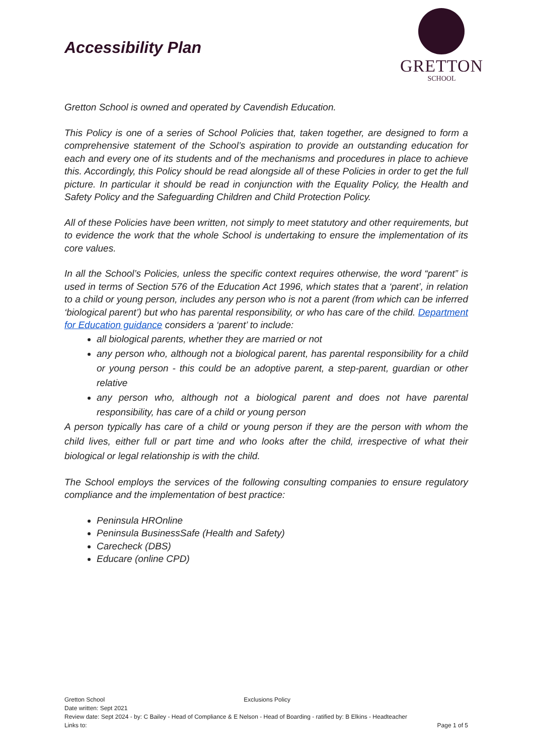Accessibility Plan
GRETTON
SCHOOL
Gretton School is owned and operated by Cavendish Education.
This Policy is one of a series of School Policies that, taken together, are designed to form a comprehensive statement of the School’s aspiration to provide an outstanding education for each and every one of its students and of the mechanisms and procedures in place to achieve this. Accordingly, this Policy should be read alongside all of these Policies in order to get the full picture. In particular it should be read in conjunction with the Equality Policy, the Health and Safety Policy and the Safeguarding Children and Child Protection Policy.
All of these Policies have been written, not simply to meet statutory and other requirements, but to evidence the work that the whole School is undertaking to ensure the implementation of its core values.
In all the School’s Policies, unless the specific context requires otherwise, the word “parent” is used in terms of Section 576 of the Education Act 1996, which states that a ‘parent’, in relation to a child or young person, includes any person who is not a parent (from which can be inferred ‘biological parent’) but who has parental responsibility, or who has care of the child. Department for Education guidance considers a ‘parent’ to include:
all biological parents, whether they are married or not
any person who, although not a biological parent, has parental responsibility for a child or young person - this could be an adoptive parent, a step-parent, guardian or other relative
any person who, although not a biological parent and does not have parental responsibility, has care of a child or young person
A person typically has care of a child or young person if they are the person with whom the child lives, either full or part time and who looks after the child, irrespective of what their biological or legal relationship is with the child.
The School employs the services of the following consulting companies to ensure regulatory compliance and the implementation of best practice:
Peninsula HROnline
Peninsula BusinessSafe (Health and Safety)
Carecheck (DBS)
Educare (online CPD)
Gretton School Exclusions Policy
Date written: Sept 2021
Review date: Sept 2024 - by: C Bailey - Head of Compliance & E Nelson - Head of Boarding - ratified by: B Elkins - Headteacher
Links to: Page 1 of 5